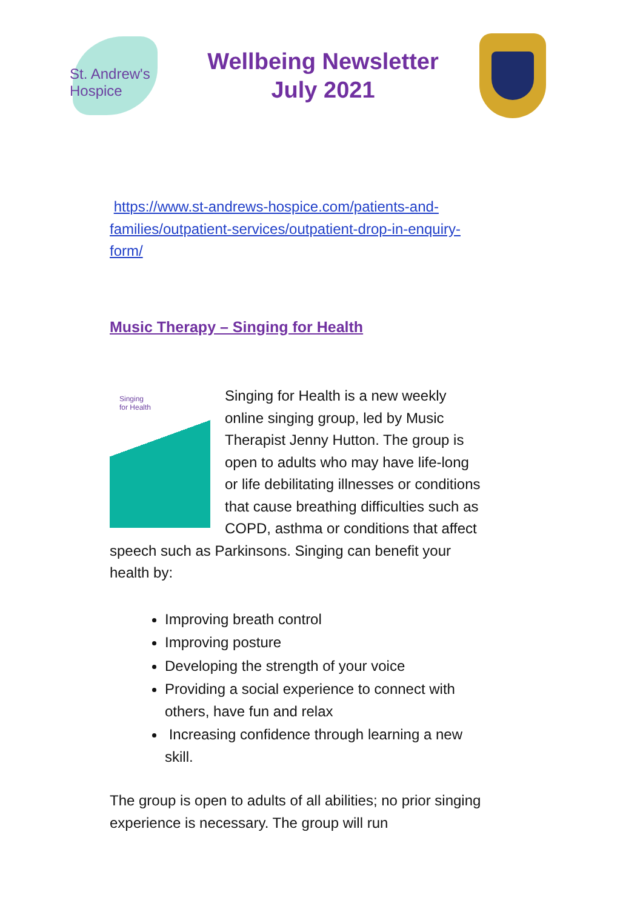St. Andrew's
Hospice
Wellbeing Newsletter
July 2021
https://www.st-andrews-hospice.com/patients-and-families/outpatient-services/outpatient-drop-in-enquiry-form/
Music Therapy – Singing for Health
Singing
for Health
Singing for Health is a new weekly online singing group, led by Music Therapist Jenny Hutton. The group is open to adults who may have life-long or life debilitating illnesses or conditions that cause breathing difficulties such as COPD, asthma or conditions that affect speech such as Parkinsons. Singing can benefit your health by:
Improving breath control
Improving posture
Developing the strength of your voice
Providing a social experience to connect with others, have fun and relax
Increasing confidence through learning a new skill.
The group is open to adults of all abilities; no prior singing experience is necessary. The group will run